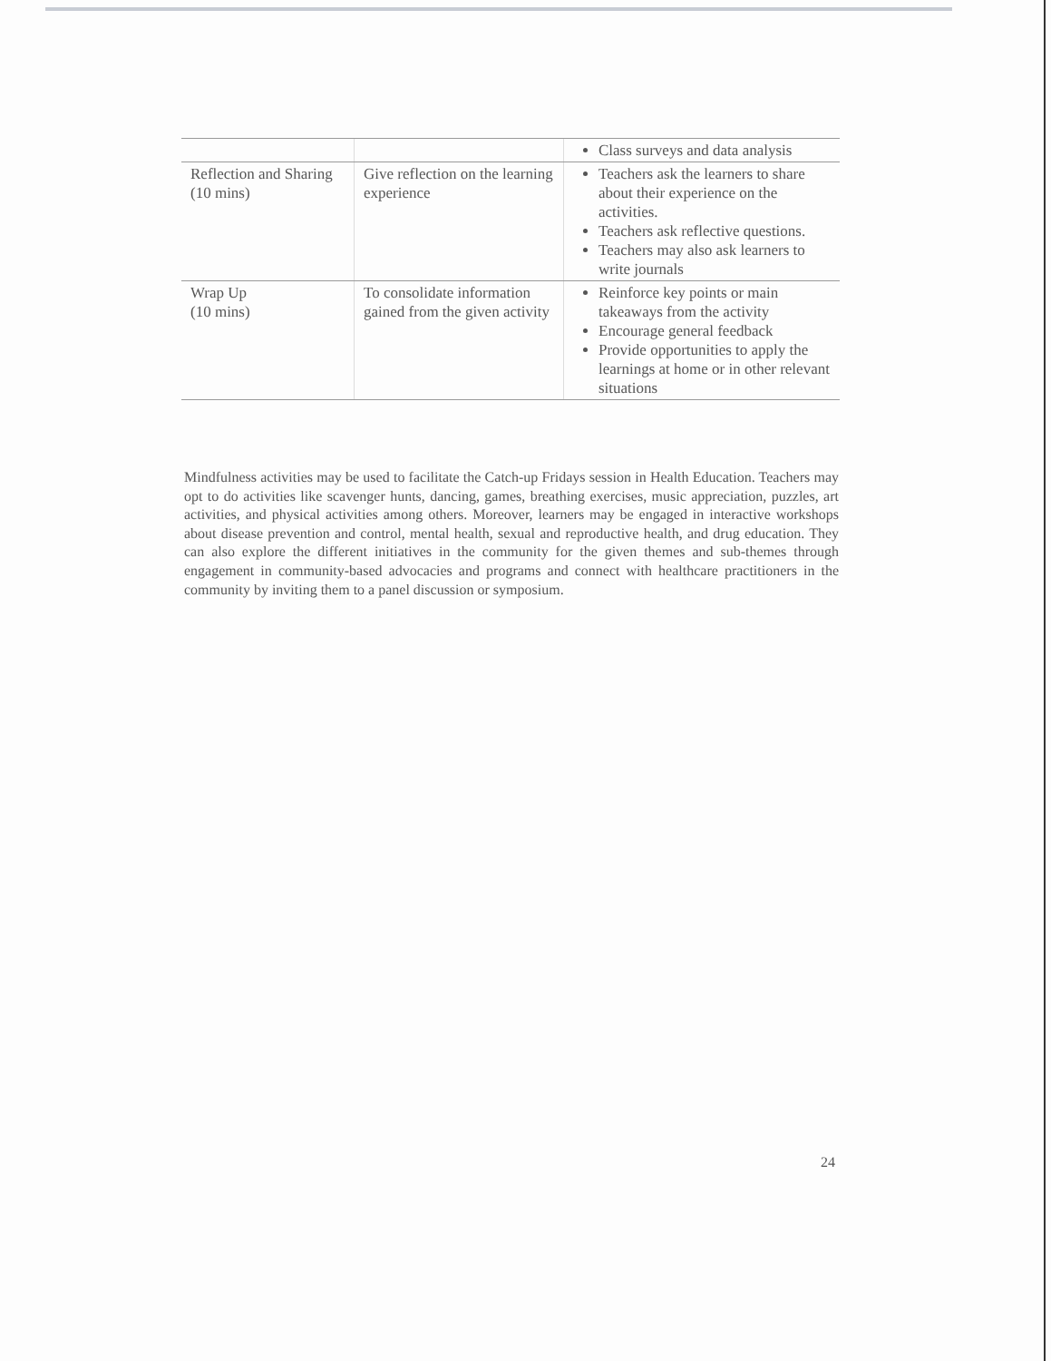| | | Class surveys and data analysis |
| Reflection and Sharing (10 mins) | Give reflection on the learning experience | Teachers ask the learners to share about their experience on the activities. Teachers ask reflective questions. Teachers may also ask learners to write journals |
| Wrap Up (10 mins) | To consolidate information gained from the given activity | Reinforce key points or main takeaways from the activity Encourage general feedback Provide opportunities to apply the learnings at home or in other relevant situations |
Mindfulness activities may be used to facilitate the Catch-up Fridays session in Health Education. Teachers may opt to do activities like scavenger hunts, dancing, games, breathing exercises, music appreciation, puzzles, art activities, and physical activities among others. Moreover, learners may be engaged in interactive workshops about disease prevention and control, mental health, sexual and reproductive health, and drug education. They can also explore the different initiatives in the community for the given themes and sub-themes through engagement in community-based advocacies and programs and connect with healthcare practitioners in the community by inviting them to a panel discussion or symposium.
24